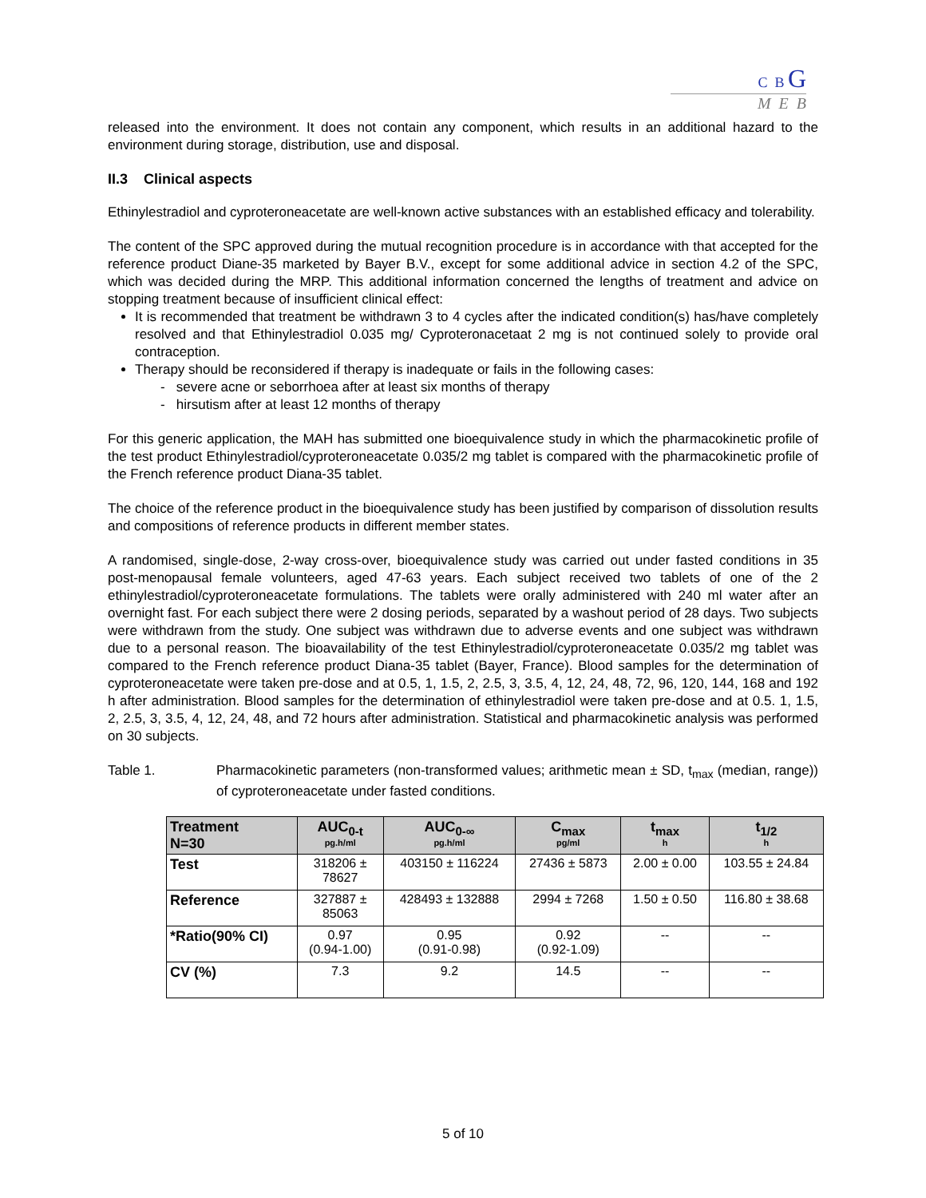C B G
M E B
released into the environment. It does not contain any component, which results in an additional hazard to the environment during storage, distribution, use and disposal.
II.3 Clinical aspects
Ethinylestradiol and cyproteroneacetate are well-known active substances with an established efficacy and tolerability.
The content of the SPC approved during the mutual recognition procedure is in accordance with that accepted for the reference product Diane-35 marketed by Bayer B.V., except for some additional advice in section 4.2 of the SPC, which was decided during the MRP. This additional information concerned the lengths of treatment and advice on stopping treatment because of insufficient clinical effect:
It is recommended that treatment be withdrawn 3 to 4 cycles after the indicated condition(s) has/have completely resolved and that Ethinylestradiol 0.035 mg/ Cyproteronacetaat 2 mg is not continued solely to provide oral contraception.
Therapy should be reconsidered if therapy is inadequate or fails in the following cases:
- severe acne or seborrhoea after at least six months of therapy
- hirsutism after at least 12 months of therapy
For this generic application, the MAH has submitted one bioequivalence study in which the pharmacokinetic profile of the test product Ethinylestradiol/cyproteroneacetate 0.035/2 mg tablet is compared with the pharmacokinetic profile of the French reference product Diana-35 tablet.
The choice of the reference product in the bioequivalence study has been justified by comparison of dissolution results and compositions of reference products in different member states.
A randomised, single-dose, 2-way cross-over, bioequivalence study was carried out under fasted conditions in 35 post-menopausal female volunteers, aged 47-63 years. Each subject received two tablets of one of the 2 ethinylestradiol/cyproteroneacetate formulations. The tablets were orally administered with 240 ml water after an overnight fast. For each subject there were 2 dosing periods, separated by a washout period of 28 days. Two subjects were withdrawn from the study. One subject was withdrawn due to adverse events and one subject was withdrawn due to a personal reason. The bioavailability of the test Ethinylestradiol/cyproteroneacetate 0.035/2 mg tablet was compared to the French reference product Diana-35 tablet (Bayer, France). Blood samples for the determination of cyproteroneacetate were taken pre-dose and at 0.5, 1, 1.5, 2, 2.5, 3, 3.5, 4, 12, 24, 48, 72, 96, 120, 144, 168 and 192 h after administration. Blood samples for the determination of ethinylestradiol were taken pre-dose and at 0.5. 1, 1.5, 2, 2.5, 3, 3.5, 4, 12, 24, 48, and 72 hours after administration. Statistical and pharmacokinetic analysis was performed on 30 subjects.
Table 1. Pharmacokinetic parameters (non-transformed values; arithmetic mean ± SD, t<sub>max</sub> (median, range)) of cyproteroneacetate under fasted conditions.
| Treatment N=30 | AUC<sub>0-t</sub> pg.h/ml | AUC<sub>0-∞</sub> pg.h/ml | C<sub>max</sub> pg/ml | t<sub>max</sub> h | t<sub>1/2</sub> h |
| --- | --- | --- | --- | --- | --- |
| Test | 318206 ± 78627 | 403150 ± 116224 | 27436 ± 5873 | 2.00 ± 0.00 | 103.55 ± 24.84 |
| Reference | 327887 ± 85063 | 428493 ± 132888 | 2994 ± 7268 | 1.50 ± 0.50 | 116.80 ± 38.68 |
| *Ratio(90% CI) | 0.97 (0.94-1.00) | 0.95 (0.91-0.98) | 0.92 (0.92-1.09) | -- | -- |
| CV (%) | 7.3 | 9.2 | 14.5 | -- | -- |
5 of 10